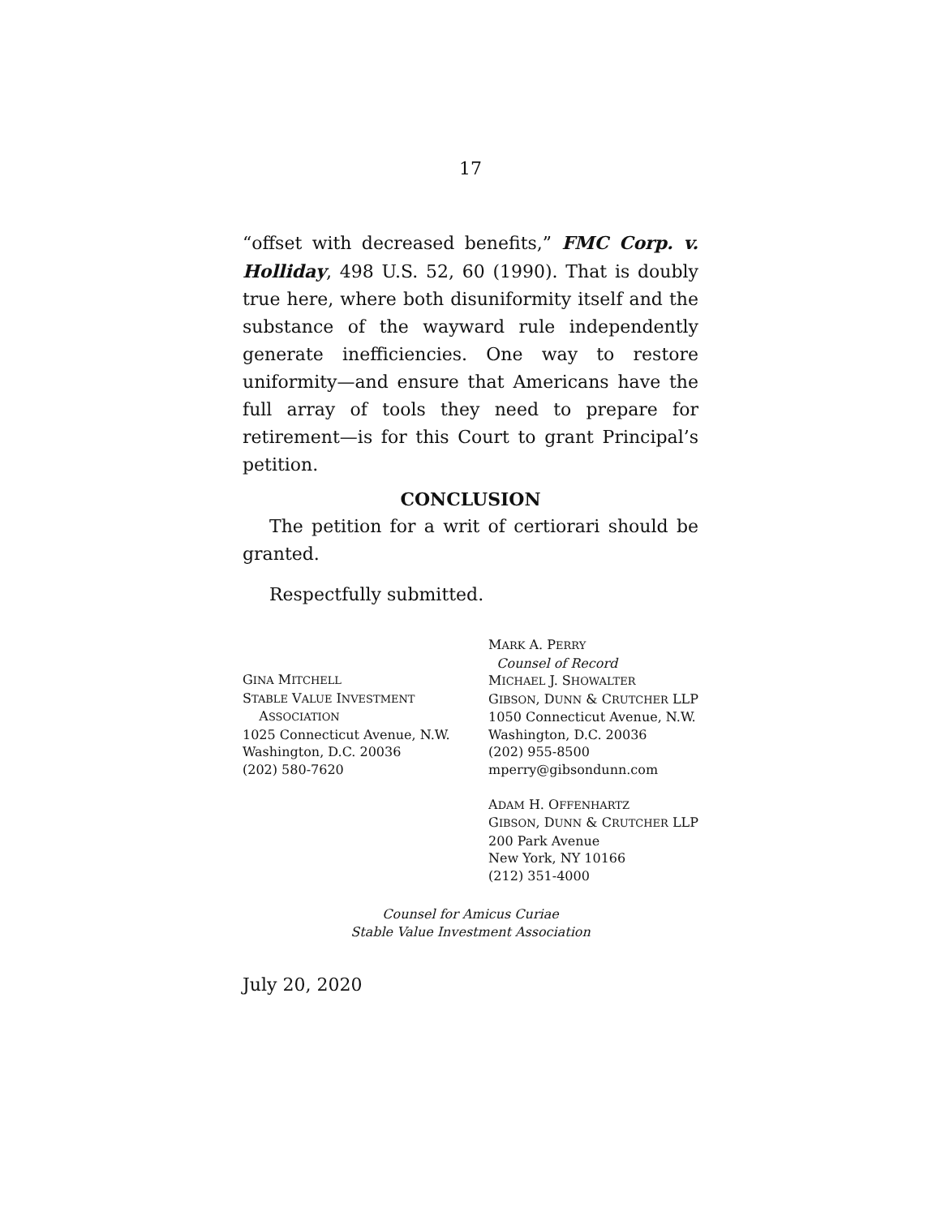17
“offset with decreased benefits,” FMC Corp. v. Holliday, 498 U.S. 52, 60 (1990). That is doubly true here, where both disuniformity itself and the substance of the wayward rule independently generate inefficiencies. One way to restore uniformity—and ensure that Americans have the full array of tools they need to prepare for retirement—is for this Court to grant Principal’s petition.
CONCLUSION
The petition for a writ of certiorari should be granted.
Respectfully submitted.
GINA MITCHELL
STABLE VALUE INVESTMENT
ASSOCIATION
1025 Connecticut Avenue, N.W.
Washington, D.C. 20036
(202) 580-7620
MARK A. PERRY
Counsel of Record
MICHAEL J. SHOWALTER
GIBSON, DUNN & CRUTCHER LLP
1050 Connecticut Avenue, N.W.
Washington, D.C. 20036
(202) 955-8500
mperry@gibsondunn.com
ADAM H. OFFENHARTZ
GIBSON, DUNN & CRUTCHER LLP
200 Park Avenue
New York, NY 10166
(212) 351-4000
Counsel for Amicus Curiae
Stable Value Investment Association
July 20, 2020